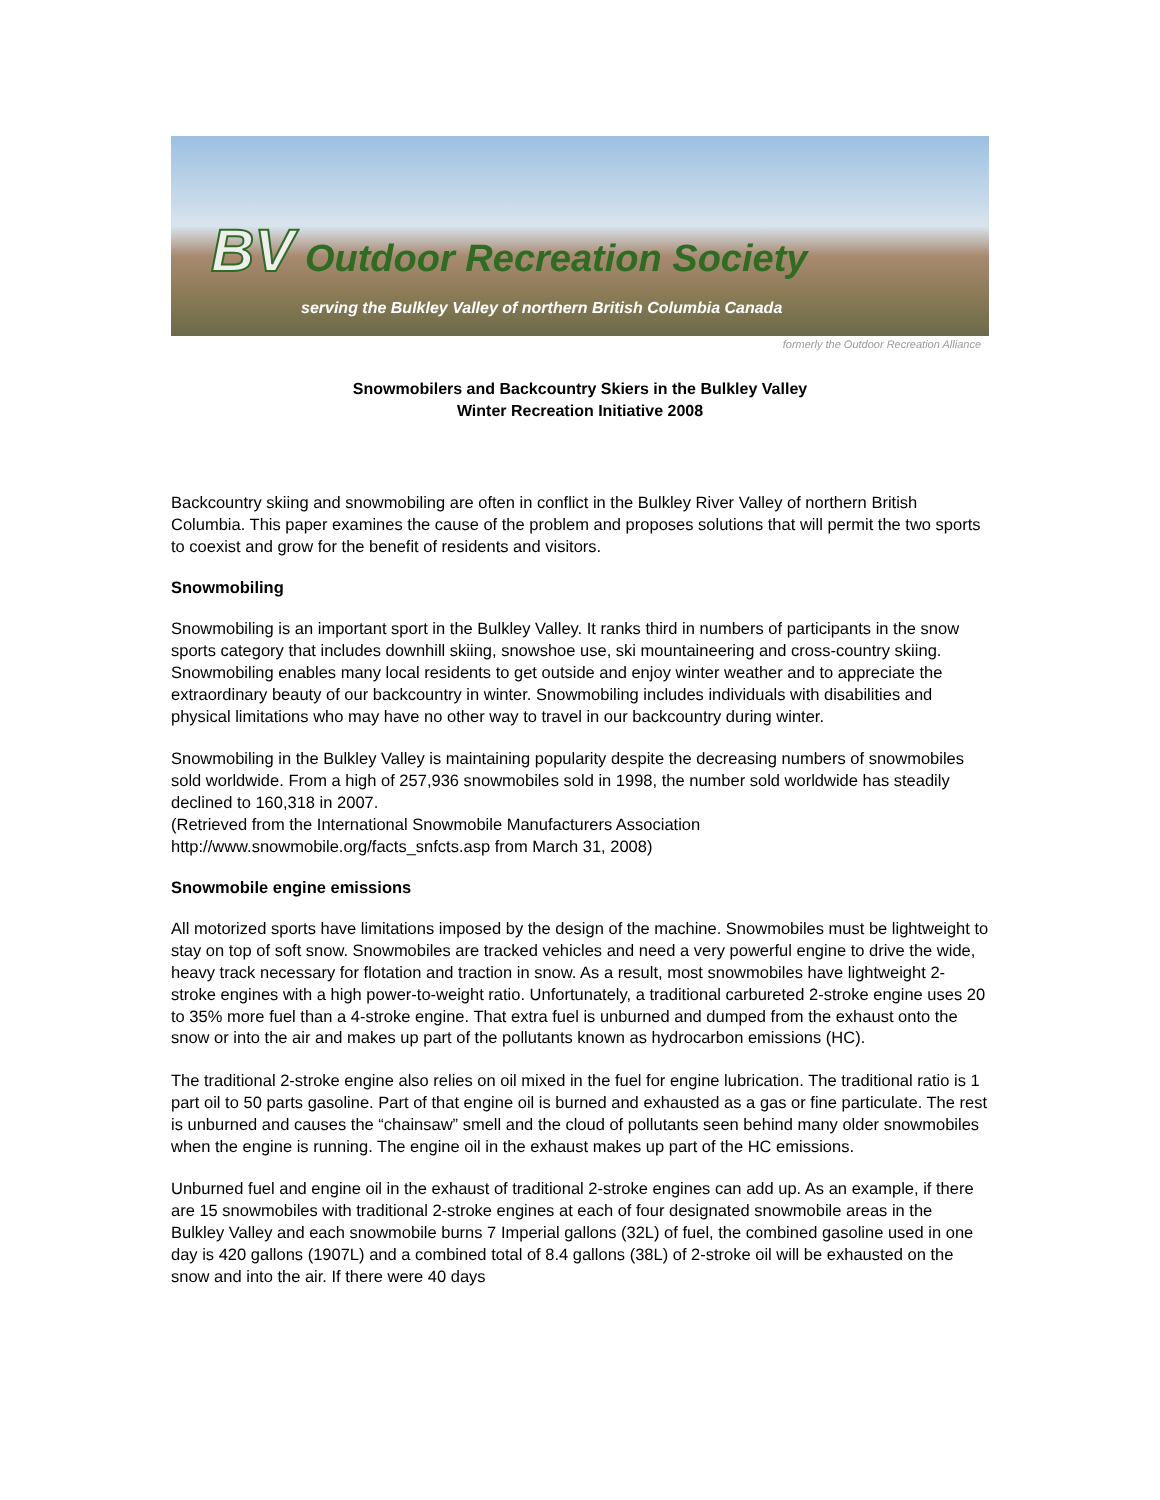BV Outdoor Recreation Society
serving the Bulkley Valley of northern British Columbia Canada
formerly the Outdoor Recreation Alliance
Snowmobilers and Backcountry Skiers in the Bulkley Valley
Winter Recreation Initiative 2008
Backcountry skiing and snowmobiling are often in conflict in the Bulkley River Valley of northern British Columbia. This paper examines the cause of the problem and proposes solutions that will permit the two sports to coexist and grow for the benefit of residents and visitors.
Snowmobiling
Snowmobiling is an important sport in the Bulkley Valley. It ranks third in numbers of participants in the snow sports category that includes downhill skiing, snowshoe use, ski mountaineering and cross-country skiing. Snowmobiling enables many local residents to get outside and enjoy winter weather and to appreciate the extraordinary beauty of our backcountry in winter. Snowmobiling includes individuals with disabilities and physical limitations who may have no other way to travel in our backcountry during winter.
Snowmobiling in the Bulkley Valley is maintaining popularity despite the decreasing numbers of snowmobiles sold worldwide. From a high of 257,936 snowmobiles sold in 1998, the number sold worldwide has steadily declined to 160,318 in 2007.
(Retrieved from the International Snowmobile Manufacturers Association
http://www.snowmobile.org/facts_snfcts.asp from March 31, 2008)
Snowmobile engine emissions
All motorized sports have limitations imposed by the design of the machine. Snowmobiles must be lightweight to stay on top of soft snow. Snowmobiles are tracked vehicles and need a very powerful engine to drive the wide, heavy track necessary for flotation and traction in snow. As a result, most snowmobiles have lightweight 2-stroke engines with a high power-to-weight ratio. Unfortunately, a traditional carbureted 2-stroke engine uses 20 to 35% more fuel than a 4-stroke engine. That extra fuel is unburned and dumped from the exhaust onto the snow or into the air and makes up part of the pollutants known as hydrocarbon emissions (HC).
The traditional 2-stroke engine also relies on oil mixed in the fuel for engine lubrication. The traditional ratio is 1 part oil to 50 parts gasoline. Part of that engine oil is burned and exhausted as a gas or fine particulate. The rest is unburned and causes the “chainsaw” smell and the cloud of pollutants seen behind many older snowmobiles when the engine is running. The engine oil in the exhaust makes up part of the HC emissions.
Unburned fuel and engine oil in the exhaust of traditional 2-stroke engines can add up. As an example, if there are 15 snowmobiles with traditional 2-stroke engines at each of four designated snowmobile areas in the Bulkley Valley and each snowmobile burns 7 Imperial gallons (32L) of fuel, the combined gasoline used in one day is 420 gallons (1907L) and a combined total of 8.4 gallons (38L) of 2-stroke oil will be exhausted on the snow and into the air. If there were 40 days